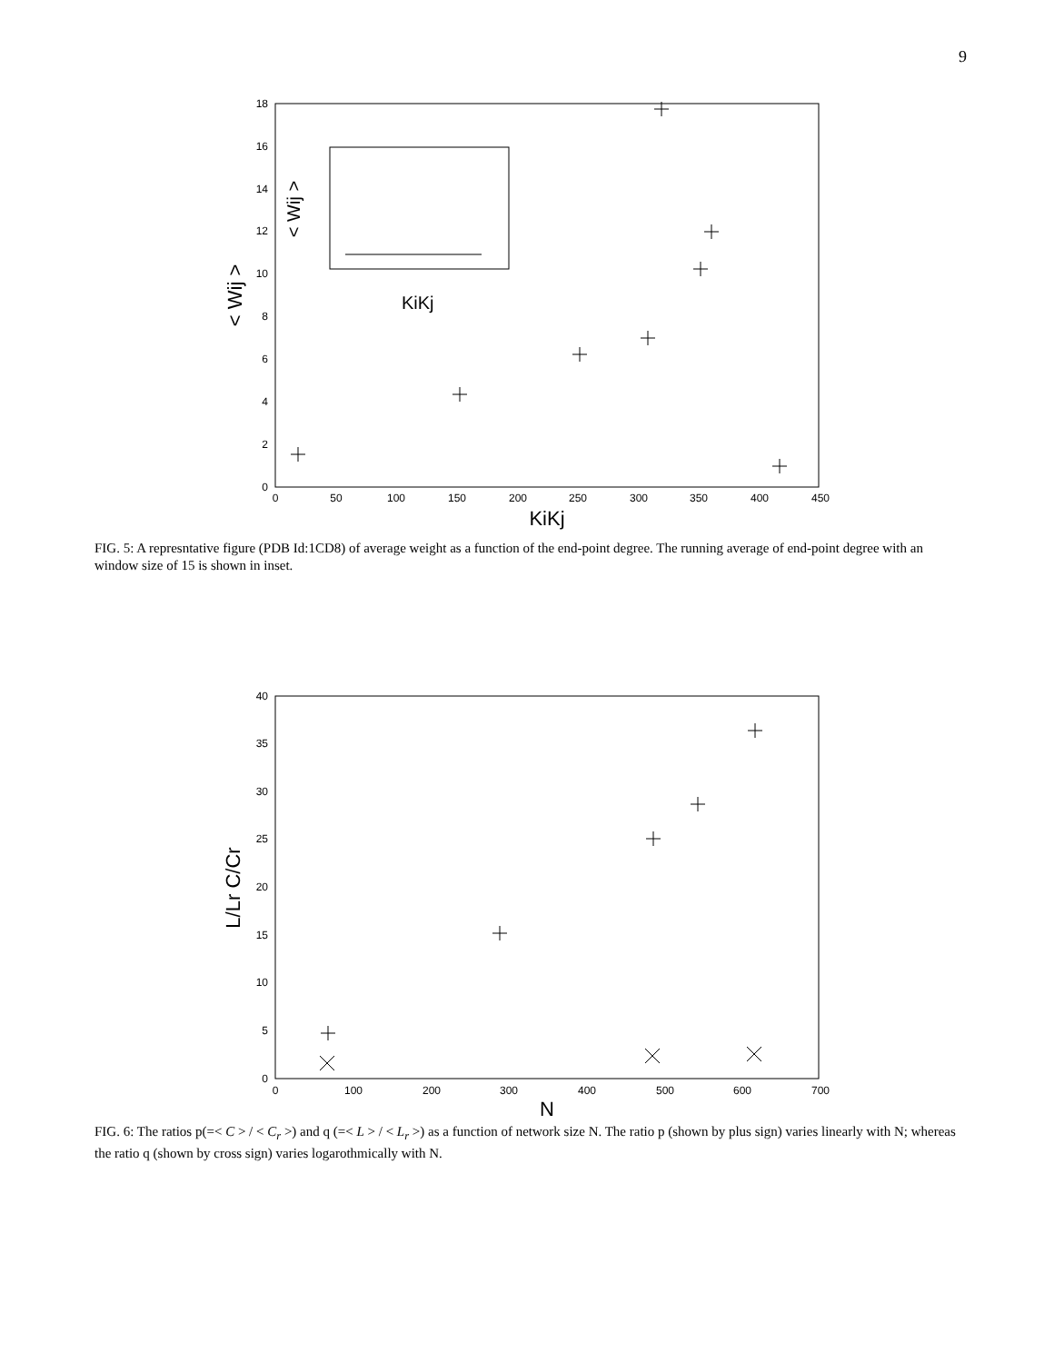9
0
2
4
6
8
10
12
14
16
18
0
50
100
150
200
250
300
350
400
450
KiKj
< Wij >
KiKj
< Wij >
FIG. 5: A represntative figure (PDB Id:1CD8) of average weight as a function of the end-point degree. The running average of end-point degree with an window size of 15 is shown in inset.
0
5
10
15
20
25
30
35
40
0
100
200
300
400
500
600
700
N
L/Lr C/Cr
FIG. 6: The ratios p(=< C > / < C<sub>r</sub> >) and q (=< L > / < L<sub>r</sub> >) as a function of network size N. The ratio p (shown by plus sign) varies linearly with N; whereas the ratio q (shown by cross sign) varies logarothmically with N.